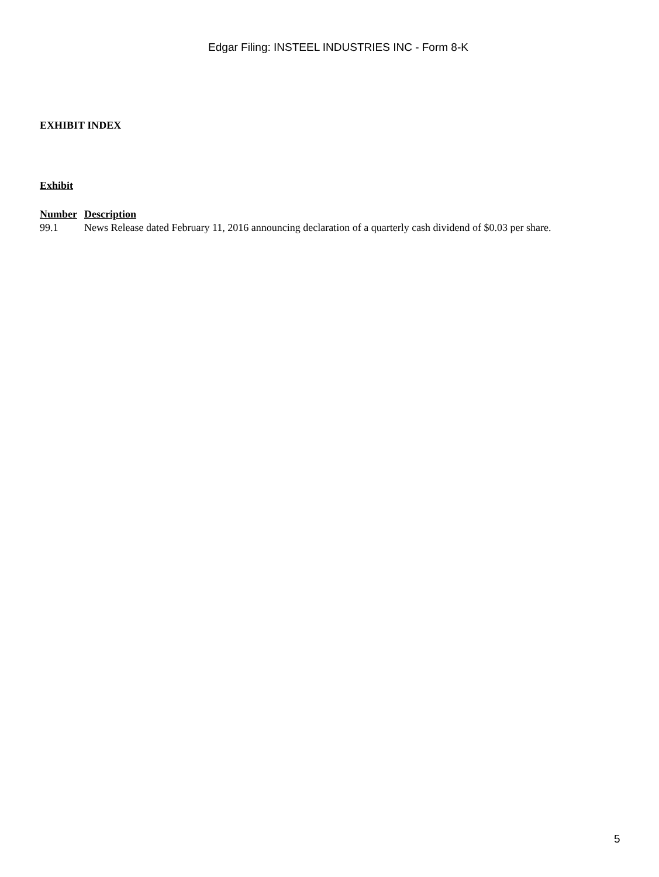Edgar Filing: INSTEEL INDUSTRIES INC - Form 8-K
EXHIBIT INDEX
Exhibit
| Number | Description |
| --- | --- |
| 99.1 | News Release dated February 11, 2016 announcing declaration of a quarterly cash dividend of $0.03 per share. |
5